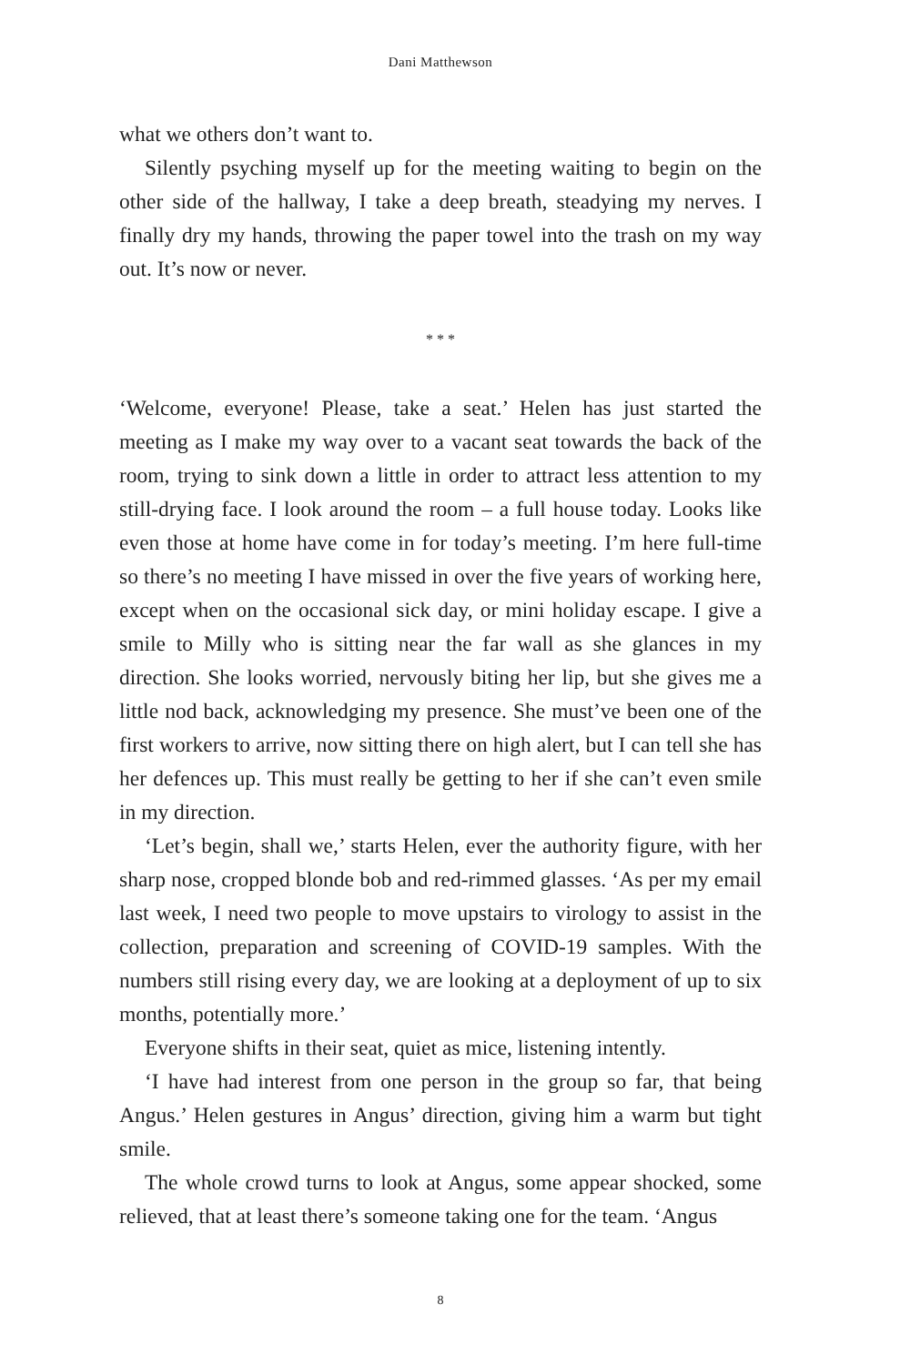Dani Matthewson
what we others don’t want to.
Silently psyching myself up for the meeting waiting to begin on the other side of the hallway, I take a deep breath, steadying my nerves. I finally dry my hands, throwing the paper towel into the trash on my way out. It’s now or never.
* * *
‘Welcome, everyone! Please, take a seat.’ Helen has just started the meeting as I make my way over to a vacant seat towards the back of the room, trying to sink down a little in order to attract less attention to my still-drying face. I look around the room – a full house today. Looks like even those at home have come in for today’s meeting. I’m here full-time so there’s no meeting I have missed in over the five years of working here, except when on the occasional sick day, or mini holiday escape. I give a smile to Milly who is sitting near the far wall as she glances in my direction. She looks worried, nervously biting her lip, but she gives me a little nod back, acknowledging my presence. She must’ve been one of the first workers to arrive, now sitting there on high alert, but I can tell she has her defences up. This must really be getting to her if she can’t even smile in my direction.
‘Let’s begin, shall we,’ starts Helen, ever the authority figure, with her sharp nose, cropped blonde bob and red-rimmed glasses. ‘As per my email last week, I need two people to move upstairs to virology to assist in the collection, preparation and screening of COVID-19 samples. With the numbers still rising every day, we are looking at a deployment of up to six months, potentially more.’
Everyone shifts in their seat, quiet as mice, listening intently.
‘I have had interest from one person in the group so far, that being Angus.’ Helen gestures in Angus’ direction, giving him a warm but tight smile.
The whole crowd turns to look at Angus, some appear shocked, some relieved, that at least there’s someone taking one for the team. ‘Angus
8